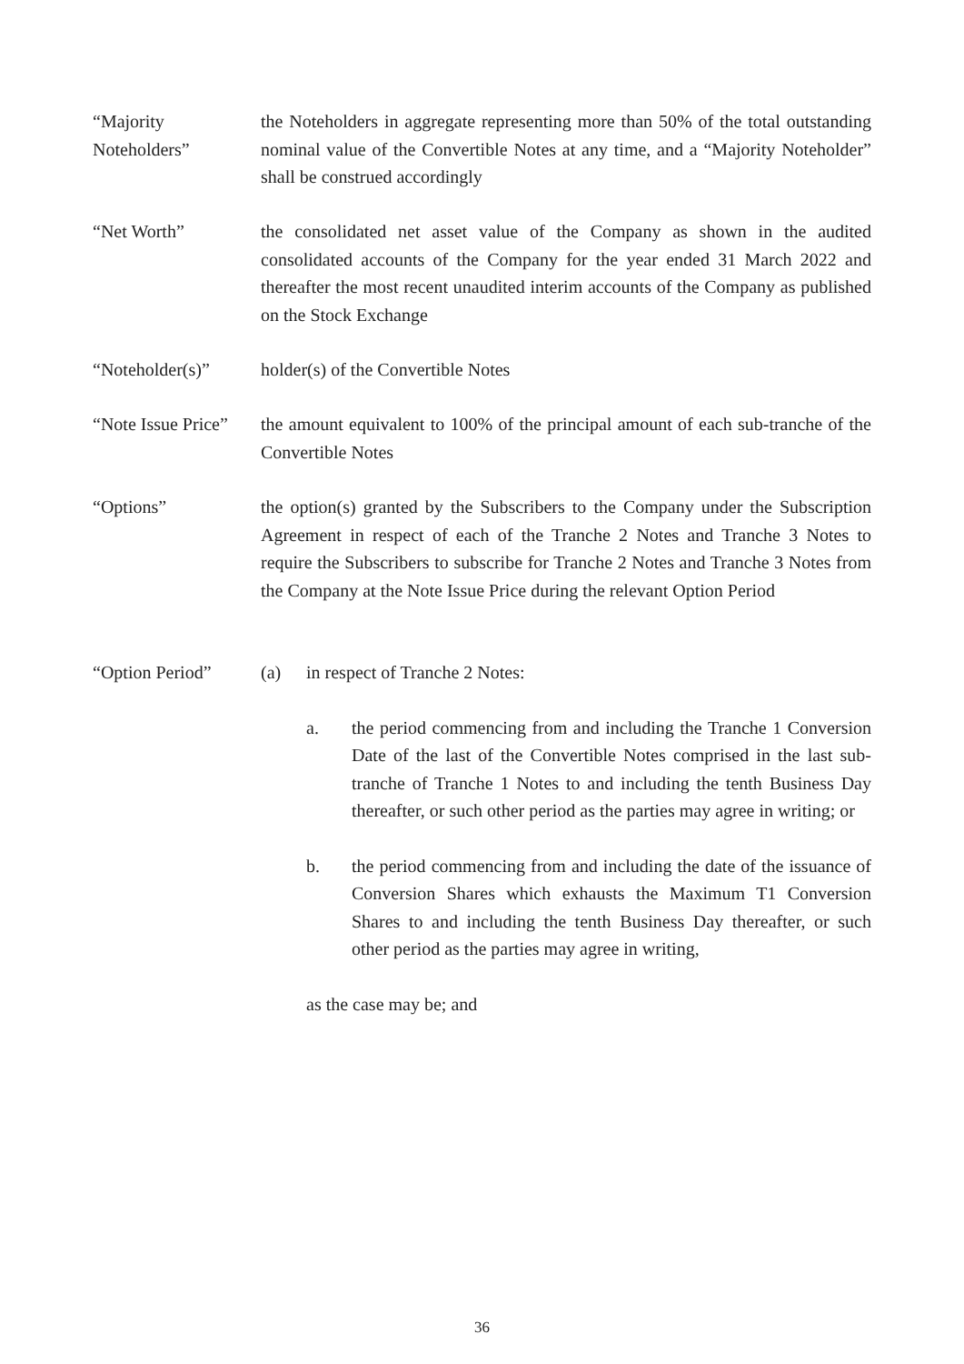“Majority Noteholders”
the Noteholders in aggregate representing more than 50% of the total outstanding nominal value of the Convertible Notes at any time, and a “Majority Noteholder” shall be construed accordingly
“Net Worth” the consolidated net asset value of the Company as shown in the audited consolidated accounts of the Company for the year ended 31 March 2022 and thereafter the most recent unaudited interim accounts of the Company as published on the Stock Exchange
“Noteholder(s)” holder(s) of the Convertible Notes
“Note Issue Price”
the amount equivalent to 100% of the principal amount of each sub-tranche of the Convertible Notes
“Options” the option(s) granted by the Subscribers to the Company under the Subscription Agreement in respect of each of the Tranche 2 Notes and Tranche 3 Notes to require the Subscribers to subscribe for Tranche 2 Notes and Tranche 3 Notes from the Company at the Note Issue Price during the relevant Option Period
“Option Period” (a) in respect of Tranche 2 Notes:
a. the period commencing from and including the Tranche 1 Conversion Date of the last of the Convertible Notes comprised in the last sub-tranche of Tranche 1 Notes to and including the tenth Business Day thereafter, or such other period as the parties may agree in writing; or
b. the period commencing from and including the date of the issuance of Conversion Shares which exhausts the Maximum T1 Conversion Shares to and including the tenth Business Day thereafter, or such other period as the parties may agree in writing,
as the case may be; and
36